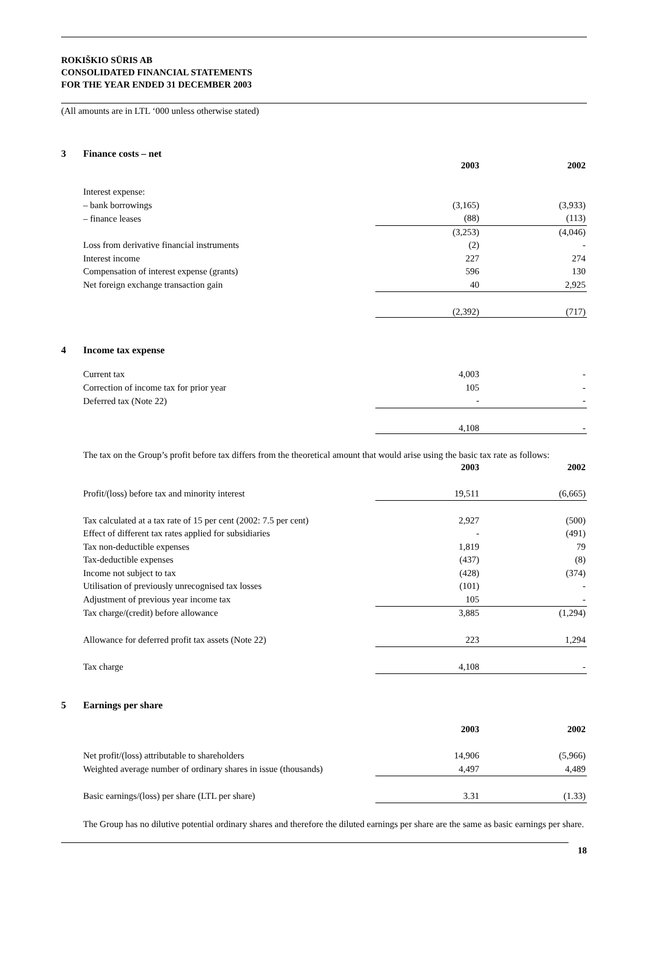ROKIŠKIO SŪRIS AB
CONSOLIDATED FINANCIAL STATEMENTS
FOR THE YEAR ENDED 31 DECEMBER 2003
(All amounts are in LTL ‘000 unless otherwise stated)
3 Finance costs – net
| | 2003 | 2002 |
| Interest expense: | | |
| – bank borrowings | (3,165) | (3,933) |
| – finance leases | (88) | (113) |
| | (3,253) | (4,046) |
| Loss from derivative financial instruments | (2) | - |
| Interest income | 227 | 274 |
| Compensation of interest expense (grants) | 596 | 130 |
| Net foreign exchange transaction gain | 40 | 2,925 |
| | (2,392) | (717) |
4 Income tax expense
| Current tax | 4,003 | - |
| Correction of income tax for prior year | 105 | - |
| Deferred tax (Note 22) | - | - |
| | 4,108 | - |
The tax on the Group’s profit before tax differs from the theoretical amount that would arise using the basic tax rate as follows:
| | 2003 | 2002 |
| Profit/(loss) before tax and minority interest | 19,511 | (6,665) |
| Tax calculated at a tax rate of 15 per cent (2002: 7.5 per cent) | 2,927 | (500) |
| Effect of different tax rates applied for subsidiaries | - | (491) |
| Tax non-deductible expenses | 1,819 | 79 |
| Tax-deductible expenses | (437) | (8) |
| Income not subject to tax | (428) | (374) |
| Utilisation of previously unrecognised tax losses | (101) | - |
| Adjustment of previous year income tax | 105 | - |
| Tax charge/(credit) before allowance | 3,885 | (1,294) |
| Allowance for deferred profit tax assets (Note 22) | 223 | 1,294 |
| Tax charge | 4,108 | - |
5 Earnings per share
| | 2003 | 2002 |
| Net profit/(loss) attributable to shareholders | 14,906 | (5,966) |
| Weighted average number of ordinary shares in issue (thousands) | 4,497 | 4,489 |
| Basic earnings/(loss) per share (LTL per share) | 3.31 | (1.33) |
The Group has no dilutive potential ordinary shares and therefore the diluted earnings per share are the same as basic earnings per share.
18